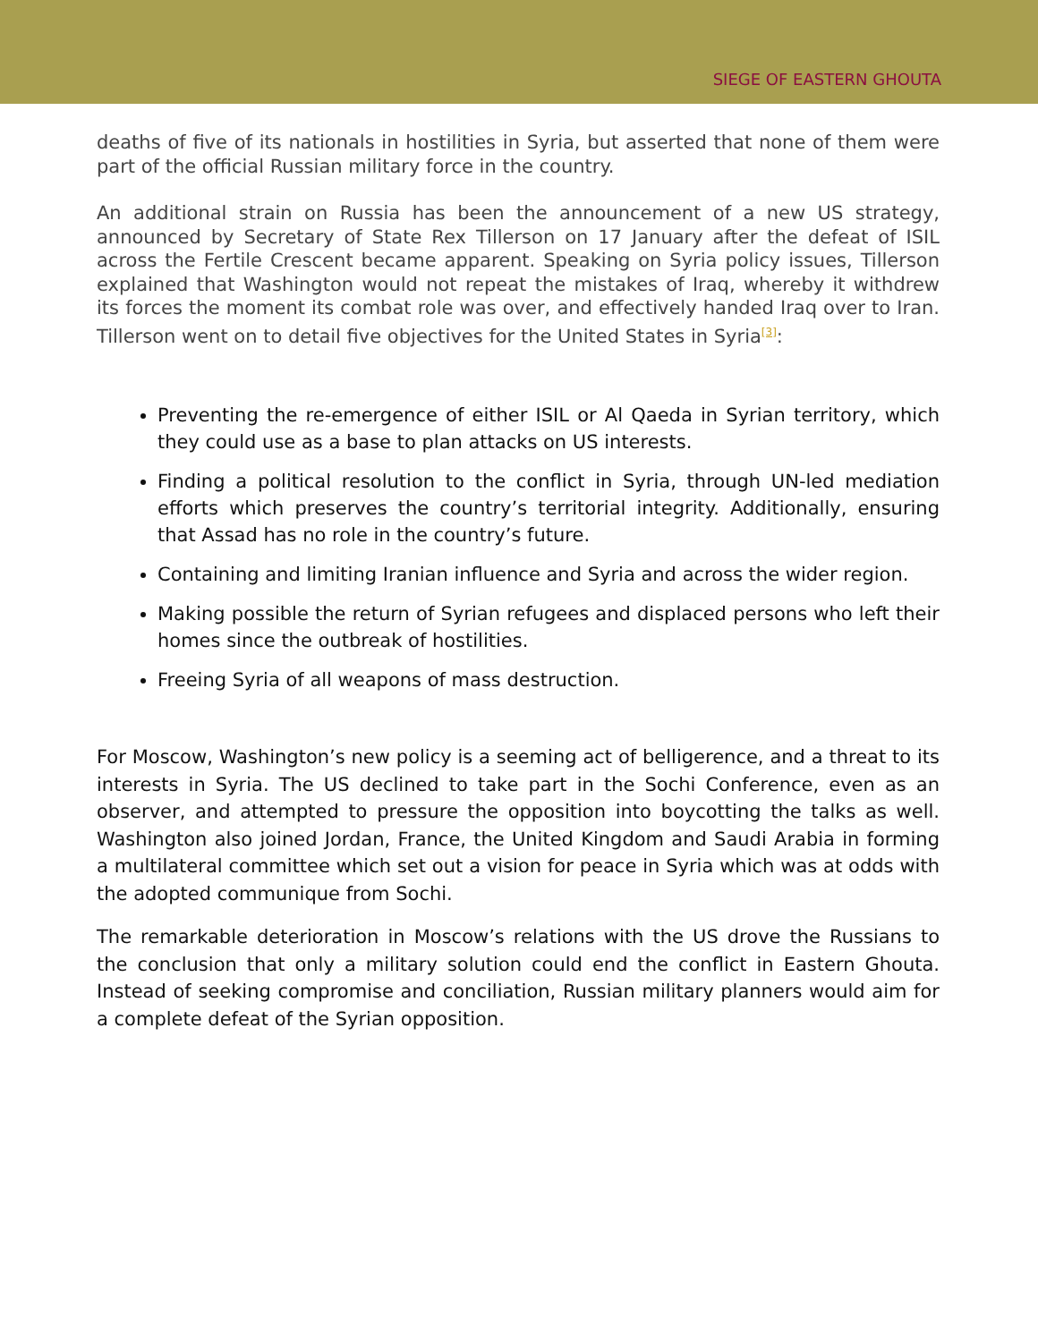SIEGE OF EASTERN GHOUTA
deaths of five of its nationals in hostilities in Syria, but asserted that none of them were part of the official Russian military force in the country.
An additional strain on Russia has been the announcement of a new US strategy, announced by Secretary of State Rex Tillerson on 17 January after the defeat of ISIL across the Fertile Crescent became apparent. Speaking on Syria policy issues, Tillerson explained that Washington would not repeat the mistakes of Iraq, whereby it withdrew its forces the moment its combat role was over, and effectively handed Iraq over to Iran. Tillerson went on to detail five objectives for the United States in Syria<sup>[3]</sup>:
Preventing the re-emergence of either ISIL or Al Qaeda in Syrian territory, which they could use as a base to plan attacks on US interests.
Finding a political resolution to the conflict in Syria, through UN-led mediation efforts which preserves the country’s territorial integrity. Additionally, ensuring that Assad has no role in the country’s future.
Containing and limiting Iranian influence and Syria and across the wider region.
Making possible the return of Syrian refugees and displaced persons who left their homes since the outbreak of hostilities.
Freeing Syria of all weapons of mass destruction.
For Moscow, Washington’s new policy is a seeming act of belligerence, and a threat to its interests in Syria. The US declined to take part in the Sochi Conference, even as an observer, and attempted to pressure the opposition into boycotting the talks as well. Washington also joined Jordan, France, the United Kingdom and Saudi Arabia in forming a multilateral committee which set out a vision for peace in Syria which was at odds with the adopted communique from Sochi.
The remarkable deterioration in Moscow’s relations with the US drove the Russians to the conclusion that only a military solution could end the conflict in Eastern Ghouta. Instead of seeking compromise and conciliation, Russian military planners would aim for a complete defeat of the Syrian opposition.